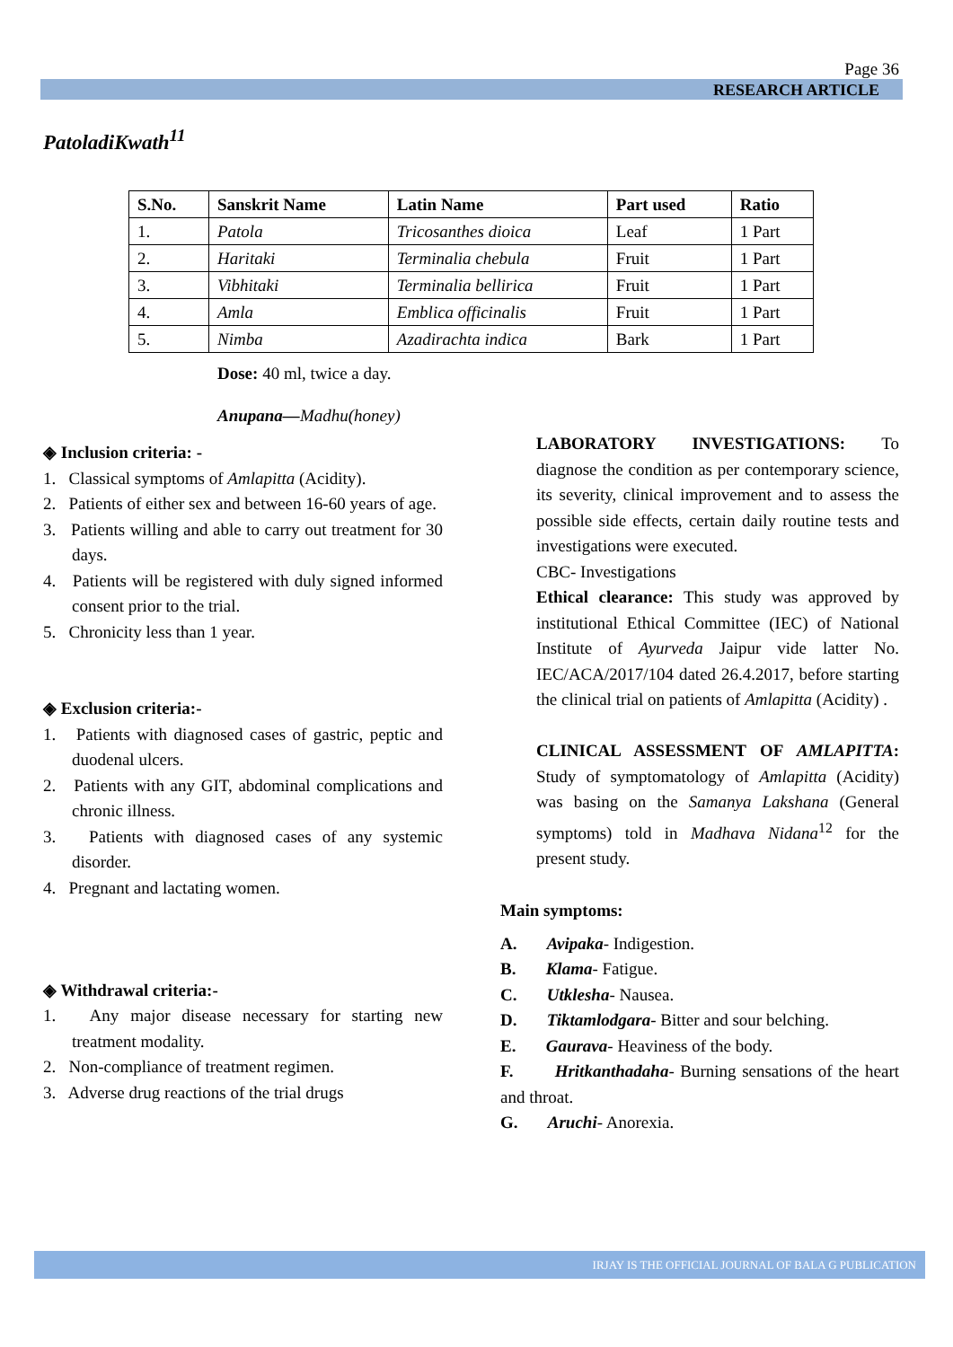Page 36
RESEARCH ARTICLE
PatoladiKwath<sup>11</sup>
| S.No. | Sanskrit Name | Latin Name | Part used | Ratio |
| --- | --- | --- | --- | --- |
| 1. | Patola | Tricosanthes dioica | Leaf | 1 Part |
| 2. | Haritaki | Terminalia chebula | Fruit | 1 Part |
| 3. | Vibhitaki | Terminalia bellirica | Fruit | 1 Part |
| 4. | Amla | Emblica officinalis | Fruit | 1 Part |
| 5. | Nimba | Azadirachta indica | Bark | 1 Part |
Dose: 40 ml, twice a day.
Anupana—Madhu(honey)
◈ Inclusion criteria: -
1. Classical symptoms of Amlapitta (Acidity).
2. Patients of either sex and between 16-60 years of age.
3. Patients willing and able to carry out treatment for 30 days.
4. Patients will be registered with duly signed informed consent prior to the trial.
5. Chronicity less than 1 year.
◈ Exclusion criteria:-
1. Patients with diagnosed cases of gastric, peptic and duodenal ulcers.
2. Patients with any GIT, abdominal complications and chronic illness.
3. Patients with diagnosed cases of any systemic disorder.
4. Pregnant and lactating women.
◈ Withdrawal criteria:-
1. Any major disease necessary for starting new treatment modality.
2. Non-compliance of treatment regimen.
3. Adverse drug reactions of the trial drugs
LABORATORY INVESTIGATIONS: To diagnose the condition as per contemporary science, its severity, clinical improvement and to assess the possible side effects, certain daily routine tests and investigations were executed.
CBC- Investigations
Ethical clearance: This study was approved by institutional Ethical Committee (IEC) of National Institute of Ayurveda Jaipur vide latter No. IEC/ACA/2017/104 dated 26.4.2017, before starting the clinical trial on patients of Amlapitta (Acidity) .
CLINICAL ASSESSMENT OF AMLAPITTA: Study of symptomatology of Amlapitta (Acidity) was basing on the Samanya Lakshana (General symptoms) told in Madhava Nidana<sup>12</sup> for the present study.
Main symptoms:
A. Avipaka- Indigestion.
B. Klama- Fatigue.
C. Utklesha- Nausea.
D. Tiktamlodgara- Bitter and sour belching.
E. Gaurava- Heaviness of the body.
F. Hritkanthadaha- Burning sensations of the heart and throat.
G. Aruchi- Anorexia.
IRJAY IS THE OFFICIAL JOURNAL OF BALA G PUBLICATION